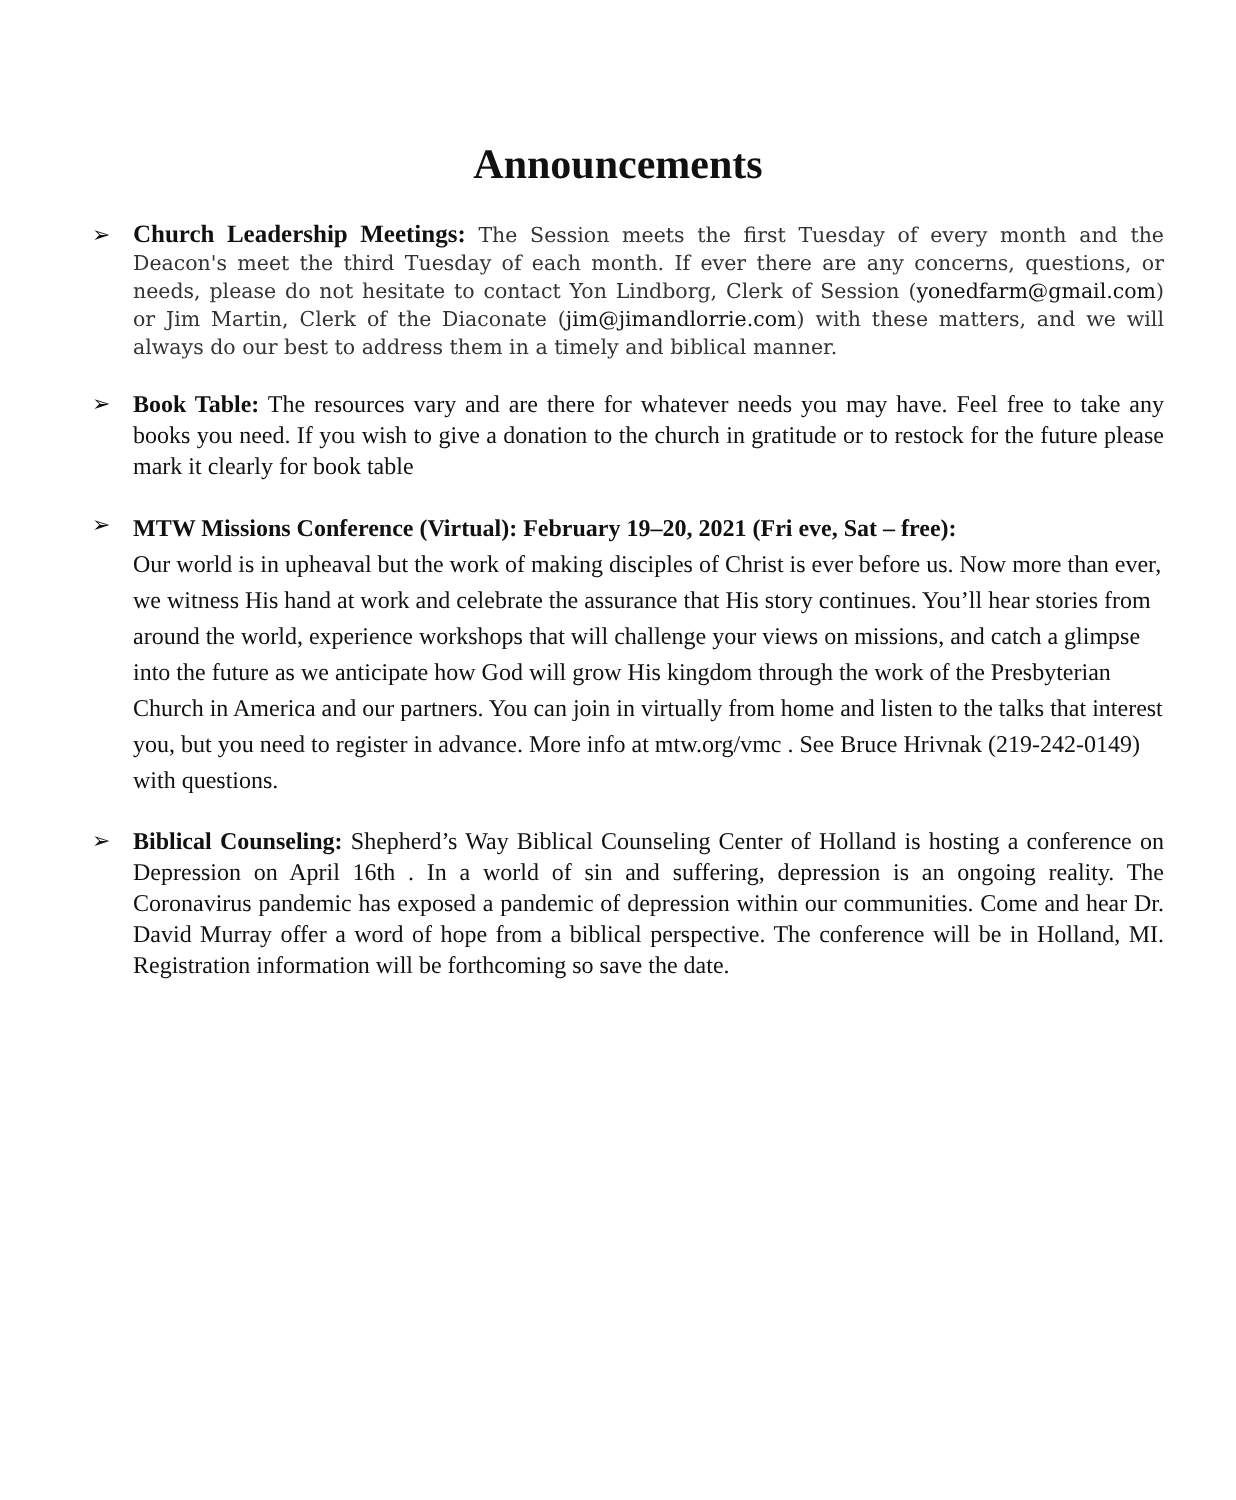Announcements
➢
Church Leadership Meetings: The Session meets the first Tuesday of every month and the Deacon's meet the third Tuesday of each month. If ever there are any concerns, questions, or needs, please do not hesitate to contact Yon Lindborg, Clerk of Session (yonedfarm@gmail.com) or Jim Martin, Clerk of the Diaconate (jim@jimandlorrie.com) with these matters, and we will always do our best to address them in a timely and biblical manner.
➢
Book Table: The resources vary and are there for whatever needs you may have. Feel free to take any books you need. If you wish to give a donation to the church in gratitude or to restock for the future please mark it clearly for book table
➢
MTW Missions Conference (Virtual): February 19–20, 2021 (Fri eve, Sat – free):
Our world is in upheaval but the work of making disciples of Christ is ever before us. Now more than ever, we witness His hand at work and celebrate the assurance that His story continues. You’ll hear stories from around the world, experience workshops that will challenge your views on missions, and catch a glimpse into the future as we anticipate how God will grow His kingdom through the work of the Presbyterian Church in America and our partners. You can join in virtually from home and listen to the talks that interest you, but you need to register in advance. More info at mtw.org/vmc . See Bruce Hrivnak (219-242-0149) with questions.
➢
Biblical Counseling: Shepherd’s Way Biblical Counseling Center of Holland is hosting a conference on Depression on April 16th . In a world of sin and suffering, depression is an ongoing reality. The Coronavirus pandemic has exposed a pandemic of depression within our communities. Come and hear Dr. David Murray offer a word of hope from a biblical perspective. The conference will be in Holland, MI. Registration information will be forthcoming so save the date.